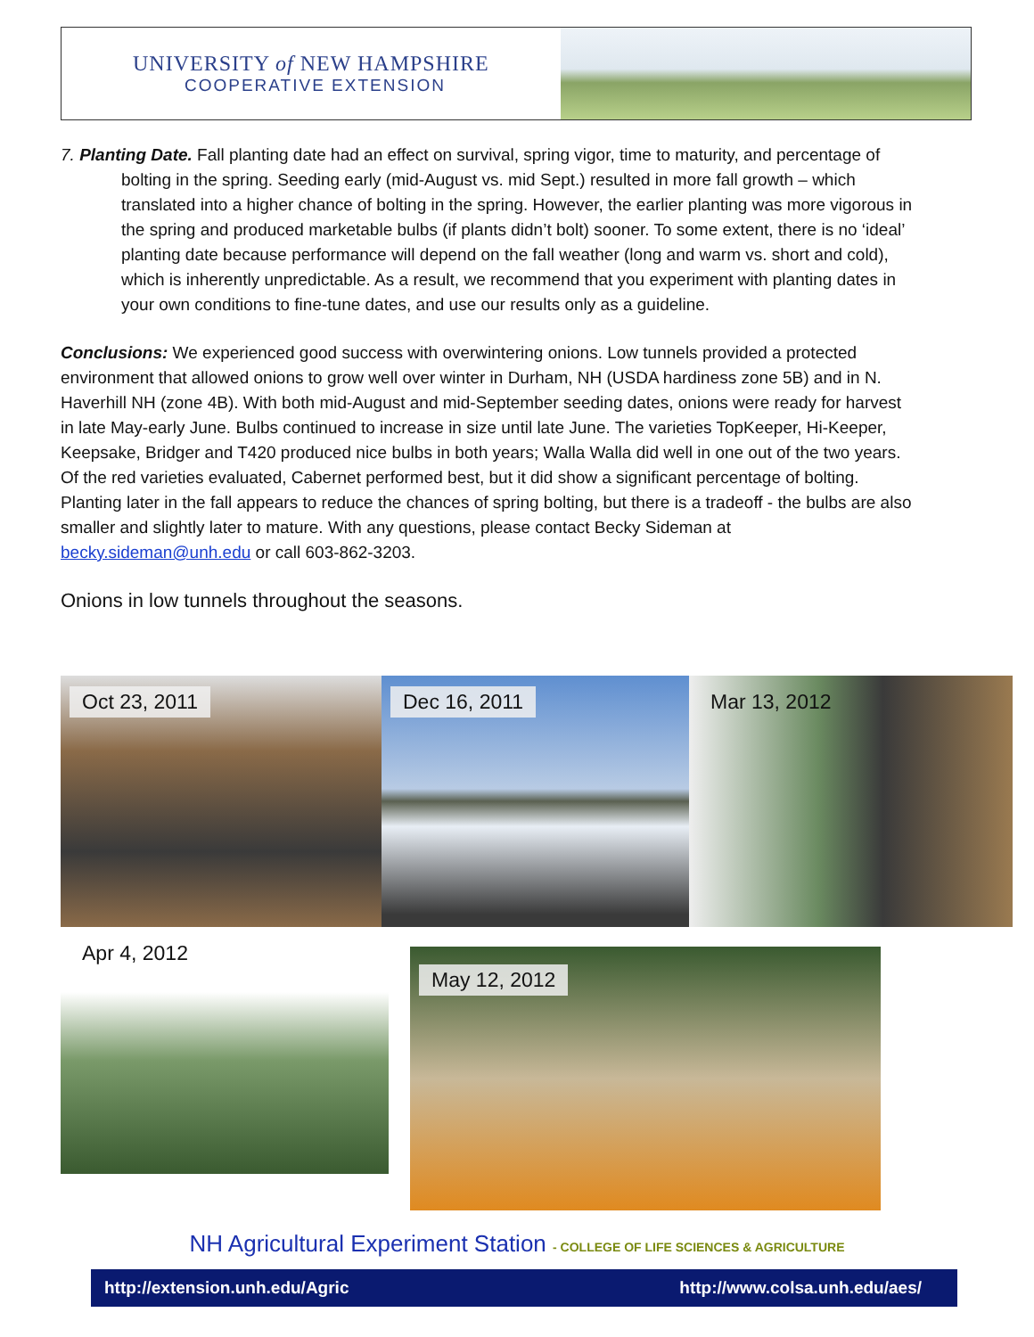UNIVERSITY of NEW HAMPSHIRE
COOPERATIVE EXTENSION
7. Planting Date. Fall planting date had an effect on survival, spring vigor, time to maturity, and percentage of bolting in the spring. Seeding early (mid-August vs. mid Sept.) resulted in more fall growth – which translated into a higher chance of bolting in the spring. However, the earlier planting was more vigorous in the spring and produced marketable bulbs (if plants didn’t bolt) sooner. To some extent, there is no ‘ideal’ planting date because performance will depend on the fall weather (long and warm vs. short and cold), which is inherently unpredictable. As a result, we recommend that you experiment with planting dates in your own conditions to fine-tune dates, and use our results only as a guideline.
Conclusions: We experienced good success with overwintering onions. Low tunnels provided a protected environment that allowed onions to grow well over winter in Durham, NH (USDA hardiness zone 5B) and in N. Haverhill NH (zone 4B). With both mid-August and mid-September seeding dates, onions were ready for harvest in late May-early June. Bulbs continued to increase in size until late June. The varieties TopKeeper, Hi-Keeper, Keepsake, Bridger and T420 produced nice bulbs in both years; Walla Walla did well in one out of the two years. Of the red varieties evaluated, Cabernet performed best, but it did show a significant percentage of bolting. Planting later in the fall appears to reduce the chances of spring bolting, but there is a tradeoff - the bulbs are also smaller and slightly later to mature. With any questions, please contact Becky Sideman at becky.sideman@unh.edu or call 603-862-3203.
Onions in low tunnels throughout the seasons.
Oct 23, 2011
Dec 16, 2011
Mar 13, 2012
Apr 4, 2012
May 12, 2012
NH Agricultural Experiment Station - COLLEGE OF LIFE SCIENCES & AGRICULTURE
http://extension.unh.edu/Agric http://www.colsa.unh.edu/aes/